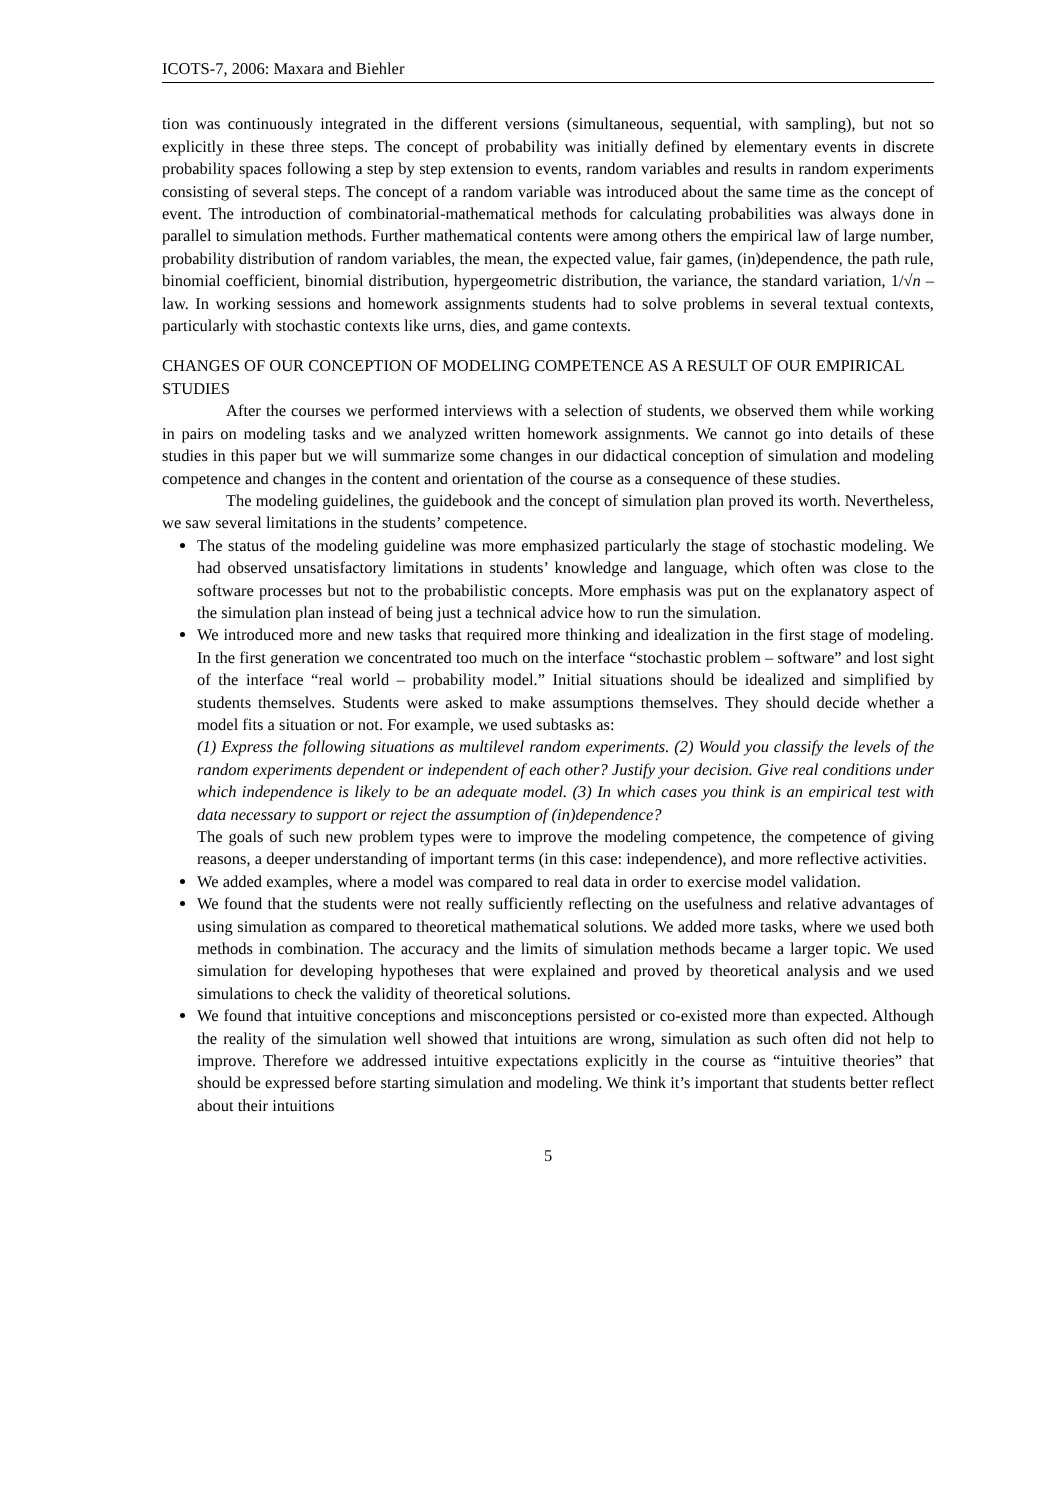ICOTS-7, 2006: Maxara and Biehler
tion was continuously integrated in the different versions (simultaneous, sequential, with sampling), but not so explicitly in these three steps. The concept of probability was initially defined by elementary events in discrete probability spaces following a step by step extension to events, random variables and results in random experiments consisting of several steps. The concept of a random variable was introduced about the same time as the concept of event. The introduction of combinatorial-mathematical methods for calculating probabilities was always done in parallel to simulation methods. Further mathematical contents were among others the empirical law of large number, probability distribution of random variables, the mean, the expected value, fair games, (in)dependence, the path rule, binomial coefficient, binomial distribution, hypergeometric distribution, the variance, the standard variation, 1/√n – law. In working sessions and homework assignments students had to solve problems in several textual contexts, particularly with stochastic contexts like urns, dies, and game contexts.
CHANGES OF OUR CONCEPTION OF MODELING COMPETENCE AS A RESULT OF OUR EMPIRICAL STUDIES
After the courses we performed interviews with a selection of students, we observed them while working in pairs on modeling tasks and we analyzed written homework assignments. We cannot go into details of these studies in this paper but we will summarize some changes in our didactical conception of simulation and modeling competence and changes in the content and orientation of the course as a consequence of these studies.
The modeling guidelines, the guidebook and the concept of simulation plan proved its worth. Nevertheless, we saw several limitations in the students’ competence.
The status of the modeling guideline was more emphasized particularly the stage of stochastic modeling. We had observed unsatisfactory limitations in students’ knowledge and language, which often was close to the software processes but not to the probabilistic concepts. More emphasis was put on the explanatory aspect of the simulation plan instead of being just a technical advice how to run the simulation.
We introduced more and new tasks that required more thinking and idealization in the first stage of modeling. In the first generation we concentrated too much on the interface “stochastic problem – software” and lost sight of the interface “real world – probability model.” Initial situations should be idealized and simplified by students themselves. Students were asked to make assumptions themselves. They should decide whether a model fits a situation or not. For example, we used subtasks as:
(1) Express the following situations as multilevel random experiments. (2) Would you classify the levels of the random experiments dependent or independent of each other? Justify your decision. Give real conditions under which independence is likely to be an adequate model. (3) In which cases you think is an empirical test with data necessary to support or reject the assumption of (in)dependence?
The goals of such new problem types were to improve the modeling competence, the competence of giving reasons, a deeper understanding of important terms (in this case: independence), and more reflective activities.
We added examples, where a model was compared to real data in order to exercise model validation.
We found that the students were not really sufficiently reflecting on the usefulness and relative advantages of using simulation as compared to theoretical mathematical solutions. We added more tasks, where we used both methods in combination. The accuracy and the limits of simulation methods became a larger topic. We used simulation for developing hypotheses that were explained and proved by theoretical analysis and we used simulations to check the validity of theoretical solutions.
We found that intuitive conceptions and misconceptions persisted or co-existed more than expected. Although the reality of the simulation well showed that intuitions are wrong, simulation as such often did not help to improve. Therefore we addressed intuitive expectations explicitly in the course as “intuitive theories” that should be expressed before starting simulation and modeling. We think it’s important that students better reflect about their intuitions
5